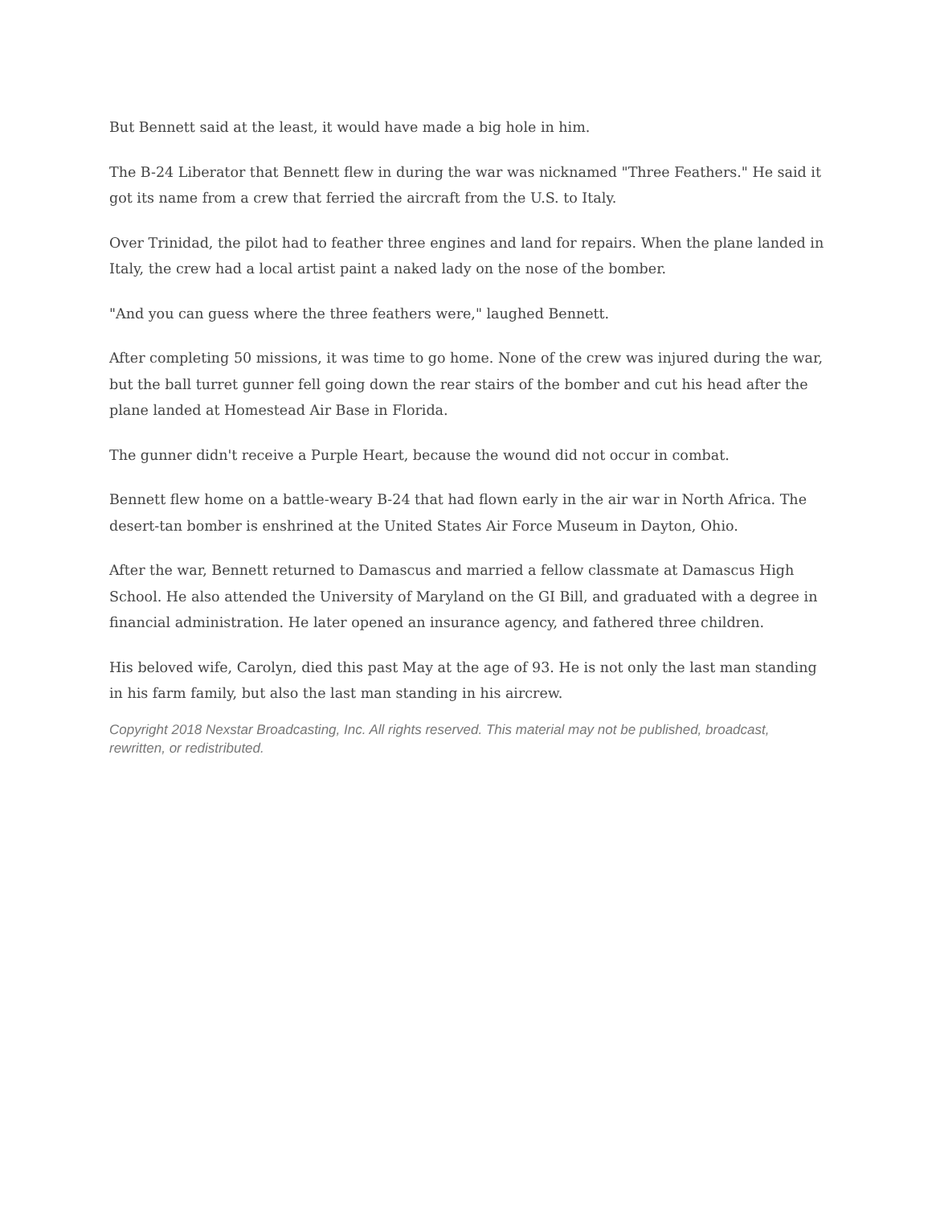But Bennett said at the least, it would have made a big hole in him.
The B-24 Liberator that Bennett flew in during the war was nicknamed "Three Feathers." He said it got its name from a crew that ferried the aircraft from the U.S. to Italy.
Over Trinidad, the pilot had to feather three engines and land for repairs. When the plane landed in Italy, the crew had a local artist paint a naked lady on the nose of the bomber.
"And you can guess where the three feathers were," laughed Bennett.
After completing 50 missions, it was time to go home. None of the crew was injured during the war, but the ball turret gunner fell going down the rear stairs of the bomber and cut his head after the plane landed at Homestead Air Base in Florida.
The gunner didn't receive a Purple Heart, because the wound did not occur in combat.
Bennett flew home on a battle-weary B-24 that had flown early in the air war in North Africa. The desert-tan bomber is enshrined at the United States Air Force Museum in Dayton, Ohio.
After the war, Bennett returned to Damascus and married a fellow classmate at Damascus High School. He also attended the University of Maryland on the GI Bill, and graduated with a degree in financial administration. He later opened an insurance agency, and fathered three children.
His beloved wife, Carolyn, died this past May at the age of 93. He is not only the last man standing in his farm family, but also the last man standing in his aircrew.
Copyright 2018 Nexstar Broadcasting, Inc. All rights reserved. This material may not be published, broadcast, rewritten, or redistributed.